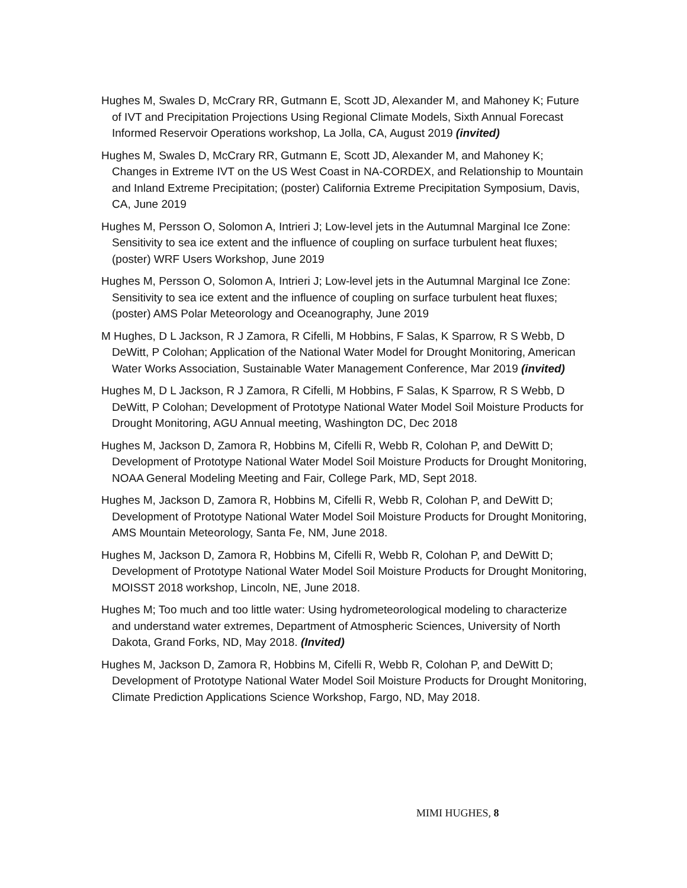Hughes M, Swales D, McCrary RR, Gutmann E, Scott JD, Alexander M, and Mahoney K; Future of IVT and Precipitation Projections Using Regional Climate Models, Sixth Annual Forecast Informed Reservoir Operations workshop, La Jolla, CA, August 2019 (invited)
Hughes M, Swales D, McCrary RR, Gutmann E, Scott JD, Alexander M, and Mahoney K; Changes in Extreme IVT on the US West Coast in NA-CORDEX, and Relationship to Mountain and Inland Extreme Precipitation; (poster) California Extreme Precipitation Symposium, Davis, CA, June 2019
Hughes M, Persson O, Solomon A, Intrieri J; Low-level jets in the Autumnal Marginal Ice Zone: Sensitivity to sea ice extent and the influence of coupling on surface turbulent heat fluxes; (poster) WRF Users Workshop, June 2019
Hughes M, Persson O, Solomon A, Intrieri J; Low-level jets in the Autumnal Marginal Ice Zone: Sensitivity to sea ice extent and the influence of coupling on surface turbulent heat fluxes; (poster) AMS Polar Meteorology and Oceanography, June 2019
M Hughes, D L Jackson, R J Zamora, R Cifelli, M Hobbins, F Salas, K Sparrow, R S Webb, D DeWitt, P Colohan; Application of the National Water Model for Drought Monitoring, American Water Works Association, Sustainable Water Management Conference, Mar 2019 (invited)
Hughes M, D L Jackson, R J Zamora, R Cifelli, M Hobbins, F Salas, K Sparrow, R S Webb, D DeWitt, P Colohan; Development of Prototype National Water Model Soil Moisture Products for Drought Monitoring, AGU Annual meeting, Washington DC, Dec 2018
Hughes M, Jackson D, Zamora R, Hobbins M, Cifelli R, Webb R, Colohan P, and DeWitt D; Development of Prototype National Water Model Soil Moisture Products for Drought Monitoring, NOAA General Modeling Meeting and Fair, College Park, MD, Sept 2018.
Hughes M, Jackson D, Zamora R, Hobbins M, Cifelli R, Webb R, Colohan P, and DeWitt D; Development of Prototype National Water Model Soil Moisture Products for Drought Monitoring, AMS Mountain Meteorology, Santa Fe, NM, June 2018.
Hughes M, Jackson D, Zamora R, Hobbins M, Cifelli R, Webb R, Colohan P, and DeWitt D; Development of Prototype National Water Model Soil Moisture Products for Drought Monitoring, MOISST 2018 workshop, Lincoln, NE, June 2018.
Hughes M; Too much and too little water: Using hydrometeorological modeling to characterize and understand water extremes, Department of Atmospheric Sciences, University of North Dakota, Grand Forks, ND, May 2018. (Invited)
Hughes M, Jackson D, Zamora R, Hobbins M, Cifelli R, Webb R, Colohan P, and DeWitt D; Development of Prototype National Water Model Soil Moisture Products for Drought Monitoring, Climate Prediction Applications Science Workshop, Fargo, ND, May 2018.
MIMI HUGHES, 8